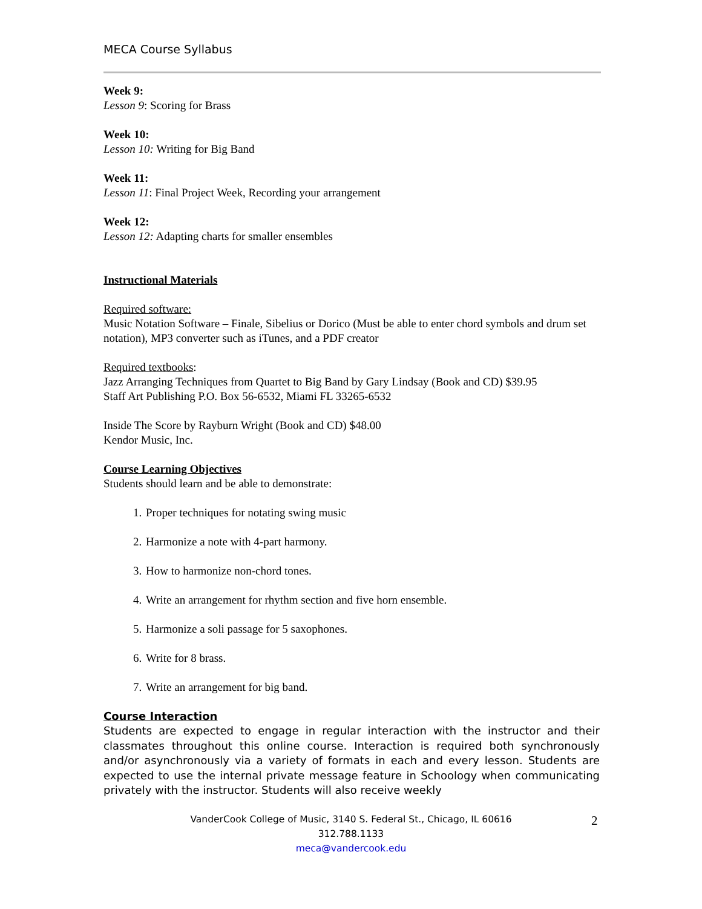MECA Course Syllabus
Week 9:
Lesson 9: Scoring for Brass
Week 10:
Lesson 10: Writing for Big Band
Week 11:
Lesson 11: Final Project Week, Recording your arrangement
Week 12:
Lesson 12: Adapting charts for smaller ensembles
Instructional Materials
Required software:
Music Notation Software – Finale, Sibelius or Dorico (Must be able to enter chord symbols and drum set notation), MP3 converter such as iTunes, and a PDF creator
Required textbooks:
Jazz Arranging Techniques from Quartet to Big Band by Gary Lindsay (Book and CD) $39.95
Staff Art Publishing P.O. Box 56-6532, Miami FL 33265-6532
Inside The Score by Rayburn Wright (Book and CD) $48.00
Kendor Music, Inc.
Course Learning Objectives
Students should learn and be able to demonstrate:
1. Proper techniques for notating swing music
2. Harmonize a note with 4-part harmony.
3. How to harmonize non-chord tones.
4. Write an arrangement for rhythm section and five horn ensemble.
5. Harmonize a soli passage for 5 saxophones.
6. Write for 8 brass.
7. Write an arrangement for big band.
Course Interaction
Students are expected to engage in regular interaction with the instructor and their classmates throughout this online course. Interaction is required both synchronously and/or asynchronously via a variety of formats in each and every lesson. Students are expected to use the internal private message feature in Schoology when communicating privately with the instructor. Students will also receive weekly
VanderCook College of Music, 3140 S. Federal St., Chicago, IL 60616
312.788.1133
meca@vandercook.edu
2